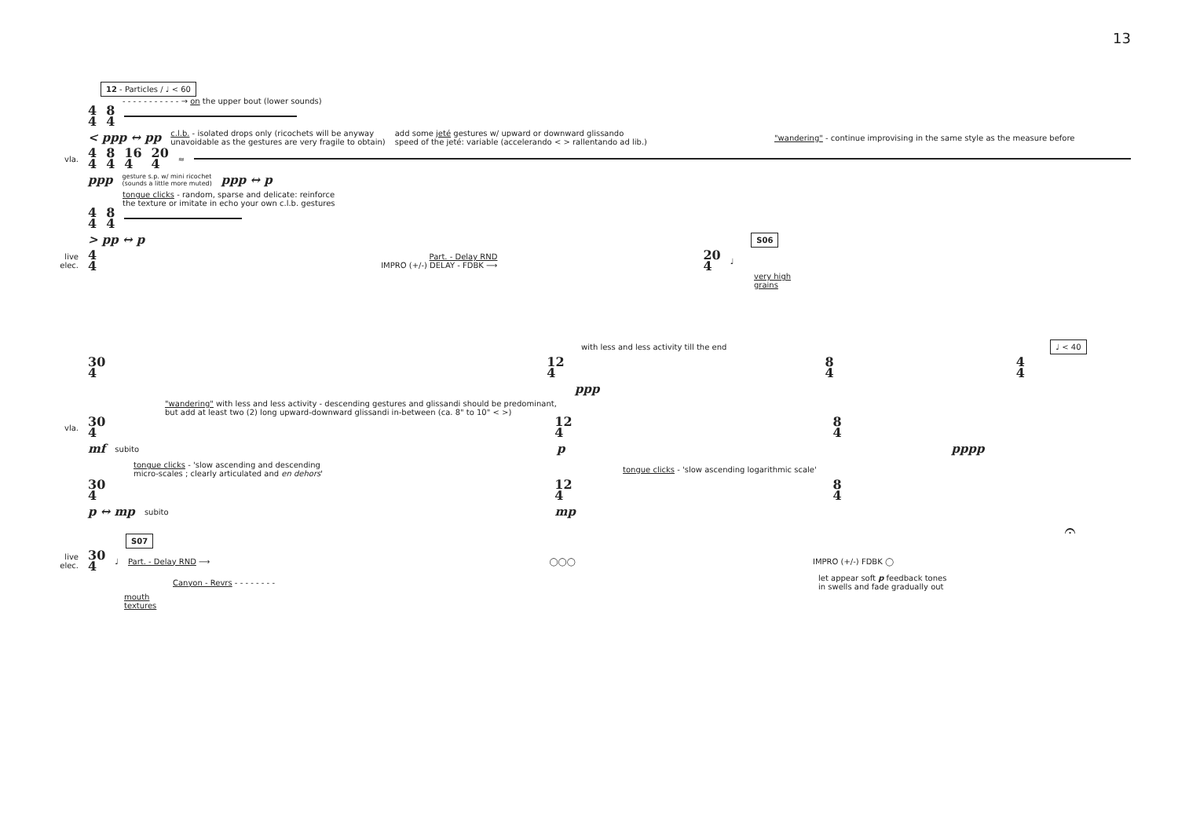13
12 - Particles / ♩ < 60
- - - - - - - - - - - → on the upper bout (lower sounds)
4
4 8
4
< ppp ↔ pp c.l.b. - isolated drops only (ricochets will be anyway
unavoidable as the gestures are very fragile to obtain) add some jeté gestures w/ upward or downward glissando
speed of the jeté: variable (accelerando < > rallentando ad lib.) "wandering" - continue improvising in the same style as the measure before
vla. 4
4 8
4 16
4 20
4 ≈
ppp gesture s.p. w/ mini ricochet
(sounds a little more muted) ppp ↔ p
tongue clicks - random, sparse and delicate: reinforce
the texture or imitate in echo your own c.l.b. gestures
4
4 8
4
> pp ↔ p S06
live elec. 4
4 Part. - Delay RND
IMPRO (+/-) DELAY - FDBK ⟶ 20
4 ♩
very high
grains
with less and less activity till the end ♩ < 40
30
4 12
4 8
4 4
4
ppp
"wandering" with less and less activity - descending gestures and glissandi should be predominant,
but add at least two (2) long upward-downward glissandi in-between (ca. 8" to 10" < >)
vla. 30
4 12
4 8
4
mf subito p pppp
tongue clicks - 'slow ascending and descending
micro-scales ; clearly articulated and en dehors' tongue clicks - 'slow ascending logarithmic scale'
30
4 12
4 8
4
p ↔ mp subito mp
S07 𝄐
live elec. 30
4 ♩ Part. - Delay RND ⟶ ◯◯◯ IMPRO (+/-) FDBK ◯
Canyon - Revrs - - - - - - - - let appear soft p feedback tones
in swells and fade gradually out
mouth
textures